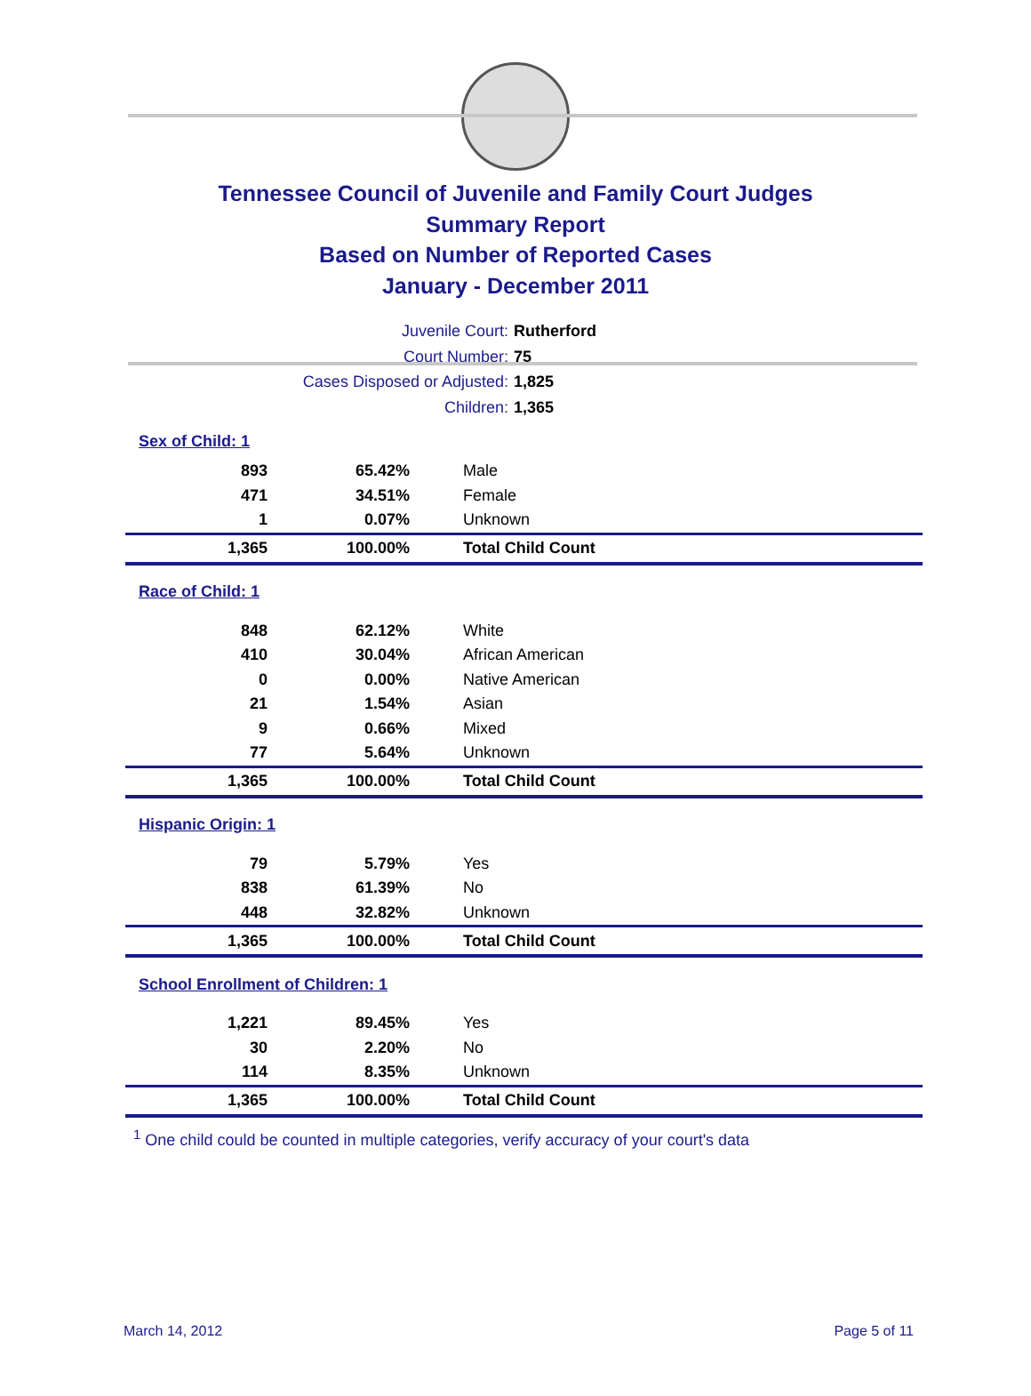Tennessee Council of Juvenile and Family Court Judges
Summary Report
Based on Number of Reported Cases
January - December 2011
Juvenile Court: Rutherford
Court Number: 75
Cases Disposed or Adjusted: 1,825
Children: 1,365
| Sex of Child: 1 | | |
| 893 | 65.42% | Male |
| 471 | 34.51% | Female |
| 1 | 0.07% | Unknown |
| 1,365 | 100.00% | Total Child Count |
| Race of Child: 1 | | |
| 848 | 62.12% | White |
| 410 | 30.04% | African American |
| 0 | 0.00% | Native American |
| 21 | 1.54% | Asian |
| 9 | 0.66% | Mixed |
| 77 | 5.64% | Unknown |
| 1,365 | 100.00% | Total Child Count |
| Hispanic Origin: 1 | | |
| 79 | 5.79% | Yes |
| 838 | 61.39% | No |
| 448 | 32.82% | Unknown |
| 1,365 | 100.00% | Total Child Count |
| School Enrollment of Children: 1 | | |
| 1,221 | 89.45% | Yes |
| 30 | 2.20% | No |
| 114 | 8.35% | Unknown |
| 1,365 | 100.00% | Total Child Count |
<sup>1</sup> One child could be counted in multiple categories, verify accuracy of your court's data
March 14, 2012 Page 5 of 11